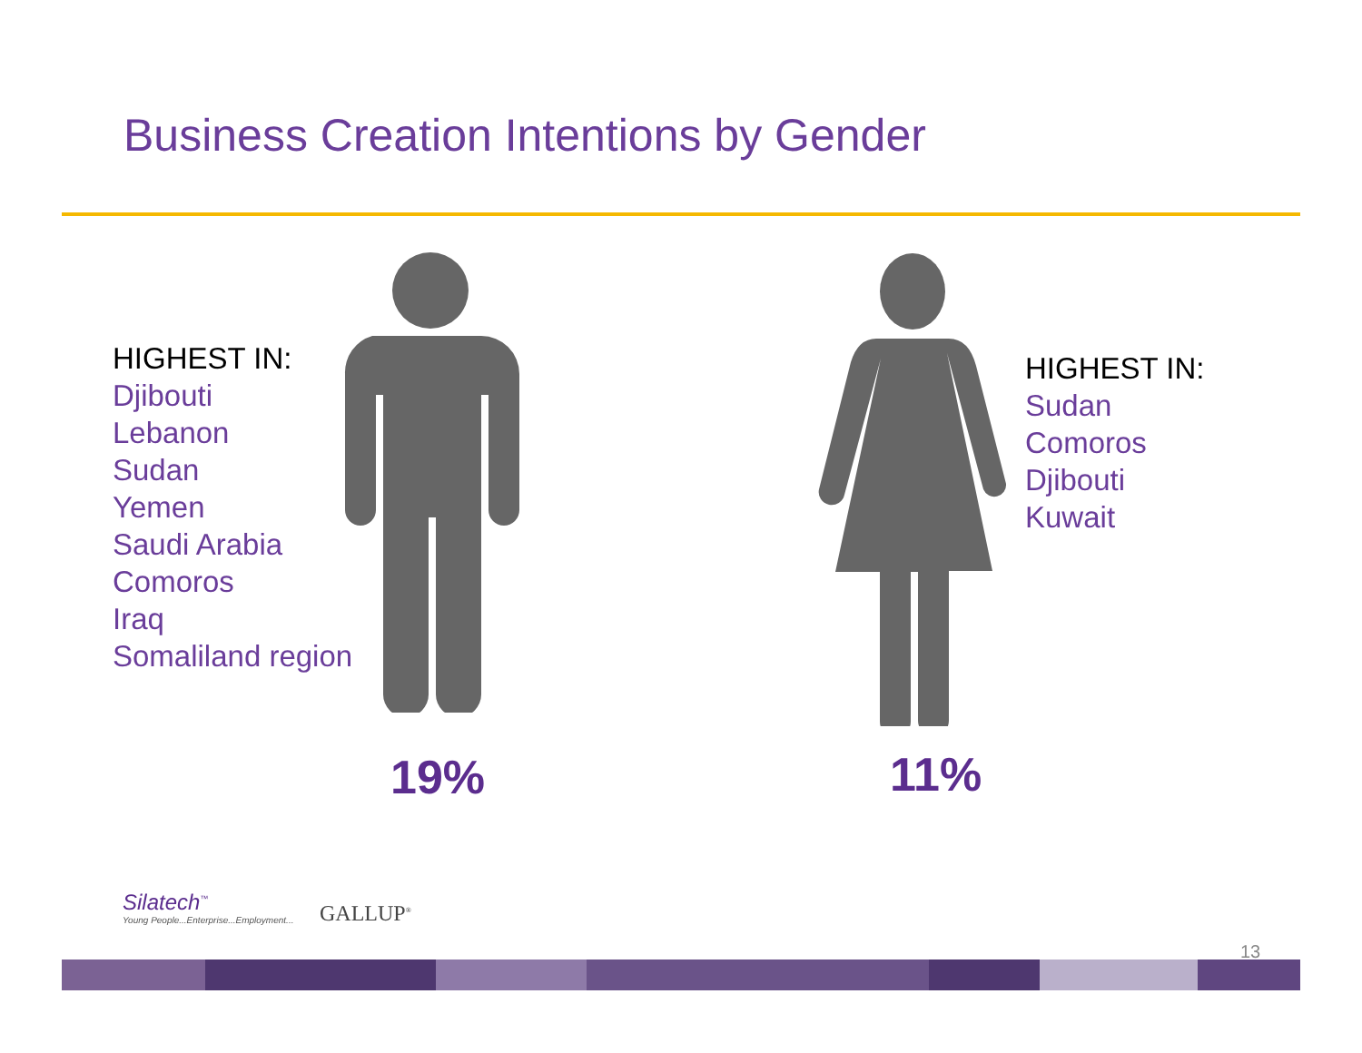Business Creation Intentions by Gender
HIGHEST IN:
Djibouti
Lebanon
Sudan
Yemen
Saudi Arabia
Comoros
Iraq
Somaliland region
HIGHEST IN:
Sudan
Comoros
Djibouti
Kuwait
19% 11%
Silatech<sup>™</sup>
Young People...Enterprise...Employment...
GALLUP<sup>®</sup>
13